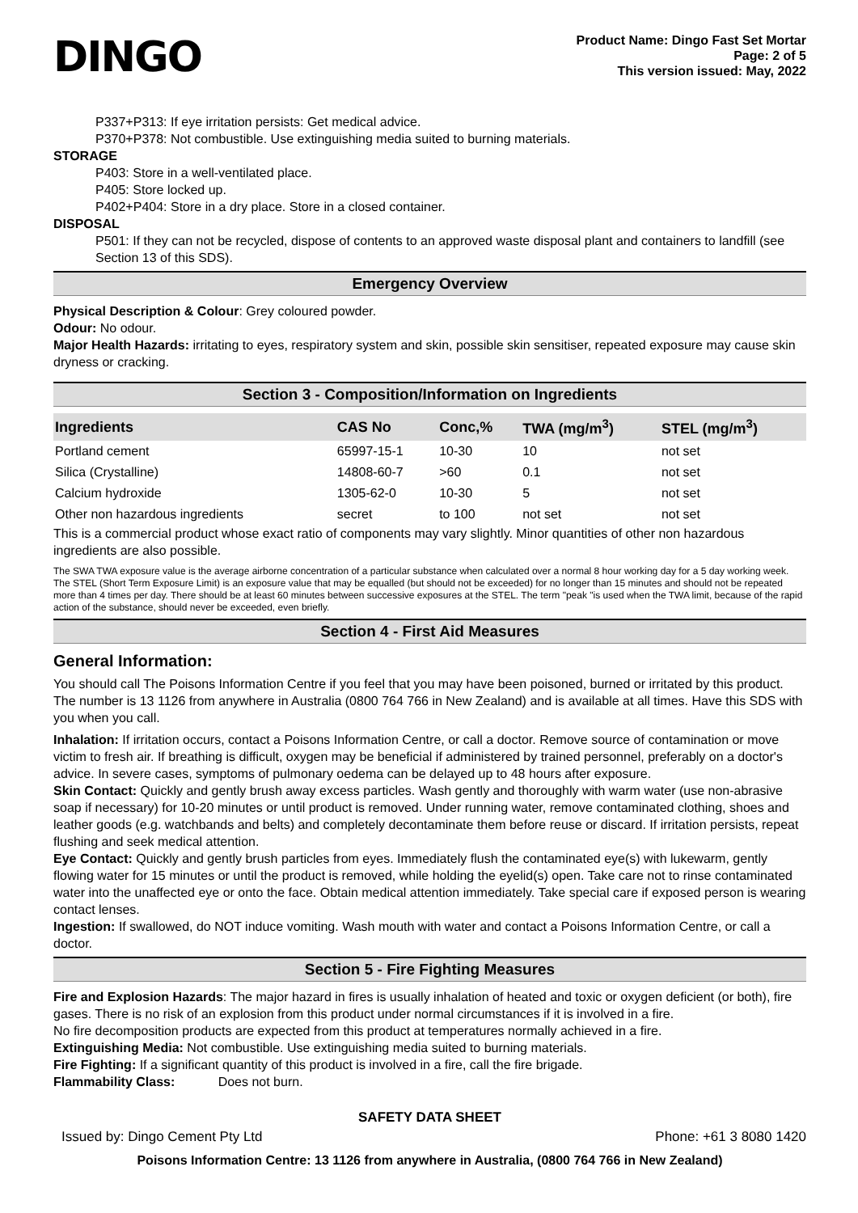DINGO
Product Name: Dingo Fast Set Mortar
Page: 2 of 5
This version issued: May, 2022
P337+P313: If eye irritation persists: Get medical advice.
P370+P378: Not combustible. Use extinguishing media suited to burning materials.
STORAGE
P403: Store in a well-ventilated place.
P405: Store locked up.
P402+P404: Store in a dry place. Store in a closed container.
DISPOSAL
P501: If they can not be recycled, dispose of contents to an approved waste disposal plant and containers to landfill (see Section 13 of this SDS).
Emergency Overview
Physical Description & Colour: Grey coloured powder.
Odour: No odour.
Major Health Hazards: irritating to eyes, respiratory system and skin, possible skin sensitiser, repeated exposure may cause skin dryness or cracking.
Section 3 - Composition/Information on Ingredients
| Ingredients | CAS No | Conc,% | TWA (mg/m<sup>3</sup>) | STEL (mg/m<sup>3</sup>) |
| --- | --- | --- | --- | --- |
| Portland cement | 65997-15-1 | 10-30 | 10 | not set |
| Silica (Crystalline) | 14808-60-7 | >60 | 0.1 | not set |
| Calcium hydroxide | 1305-62-0 | 10-30 | 5 | not set |
| Other non hazardous ingredients | secret | to 100 | not set | not set |
This is a commercial product whose exact ratio of components may vary slightly. Minor quantities of other non hazardous ingredients are also possible.
The SWA TWA exposure value is the average airborne concentration of a particular substance when calculated over a normal 8 hour working day for a 5 day working week. The STEL (Short Term Exposure Limit) is an exposure value that may be equalled (but should not be exceeded) for no longer than 15 minutes and should not be repeated more than 4 times per day. There should be at least 60 minutes between successive exposures at the STEL. The term "peak "is used when the TWA limit, because of the rapid action of the substance, should never be exceeded, even briefly.
Section 4 - First Aid Measures
General Information:
You should call The Poisons Information Centre if you feel that you may have been poisoned, burned or irritated by this product. The number is 13 1126 from anywhere in Australia (0800 764 766 in New Zealand) and is available at all times. Have this SDS with you when you call.
Inhalation: If irritation occurs, contact a Poisons Information Centre, or call a doctor. Remove source of contamination or move victim to fresh air. If breathing is difficult, oxygen may be beneficial if administered by trained personnel, preferably on a doctor's advice. In severe cases, symptoms of pulmonary oedema can be delayed up to 48 hours after exposure.
Skin Contact: Quickly and gently brush away excess particles. Wash gently and thoroughly with warm water (use non-abrasive soap if necessary) for 10-20 minutes or until product is removed. Under running water, remove contaminated clothing, shoes and leather goods (e.g. watchbands and belts) and completely decontaminate them before reuse or discard. If irritation persists, repeat flushing and seek medical attention.
Eye Contact: Quickly and gently brush particles from eyes. Immediately flush the contaminated eye(s) with lukewarm, gently flowing water for 15 minutes or until the product is removed, while holding the eyelid(s) open. Take care not to rinse contaminated water into the unaffected eye or onto the face. Obtain medical attention immediately. Take special care if exposed person is wearing contact lenses.
Ingestion: If swallowed, do NOT induce vomiting. Wash mouth with water and contact a Poisons Information Centre, or call a doctor.
Section 5 - Fire Fighting Measures
Fire and Explosion Hazards: The major hazard in fires is usually inhalation of heated and toxic or oxygen deficient (or both), fire gases. There is no risk of an explosion from this product under normal circumstances if it is involved in a fire.
No fire decomposition products are expected from this product at temperatures normally achieved in a fire.
Extinguishing Media: Not combustible. Use extinguishing media suited to burning materials.
Fire Fighting: If a significant quantity of this product is involved in a fire, call the fire brigade.
Flammability Class: Does not burn.
SAFETY DATA SHEET
Issued by: Dingo Cement Pty Ltd Phone: +61 3 8080 1420
Poisons Information Centre: 13 1126 from anywhere in Australia, (0800 764 766 in New Zealand)